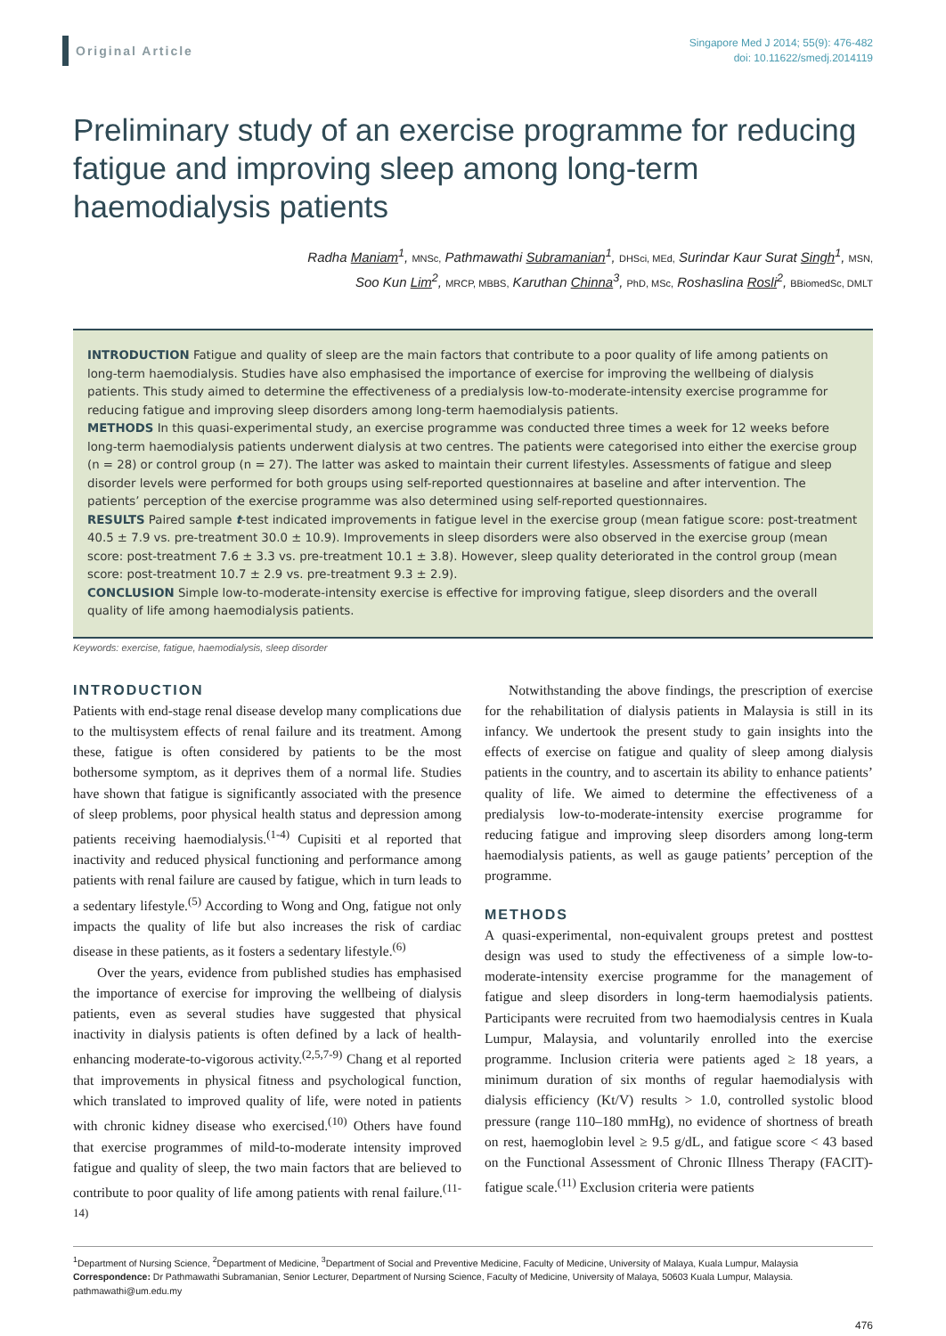Original Article
Singapore Med J 2014; 55(9): 476-482
doi: 10.11622/smedj.2014119
Preliminary study of an exercise programme for reducing fatigue and improving sleep among long-term haemodialysis patients
Radha Maniam<sup>1</sup>, MNSc, Pathmawathi Subramanian<sup>1</sup>, DHSci, MEd, Surindar Kaur Surat Singh<sup>1</sup>, MSN,
Soo Kun Lim<sup>2</sup>, MRCP, MBBS, Karuthan Chinna<sup>3</sup>, PhD, MSc, Roshaslina Rosli<sup>2</sup>, BBiomedSc, DMLT
INTRODUCTION Fatigue and quality of sleep are the main factors that contribute to a poor quality of life among patients on long-term haemodialysis. Studies have also emphasised the importance of exercise for improving the wellbeing of dialysis patients. This study aimed to determine the effectiveness of a predialysis low-to-moderate-intensity exercise programme for reducing fatigue and improving sleep disorders among long-term haemodialysis patients.
METHODS In this quasi-experimental study, an exercise programme was conducted three times a week for 12 weeks before long-term haemodialysis patients underwent dialysis at two centres. The patients were categorised into either the exercise group (n = 28) or control group (n = 27). The latter was asked to maintain their current lifestyles. Assessments of fatigue and sleep disorder levels were performed for both groups using self-reported questionnaires at baseline and after intervention. The patients’ perception of the exercise programme was also determined using self-reported questionnaires.
RESULTS Paired sample t-test indicated improvements in fatigue level in the exercise group (mean fatigue score: post-treatment 40.5 ± 7.9 vs. pre-treatment 30.0 ± 10.9). Improvements in sleep disorders were also observed in the exercise group (mean score: post-treatment 7.6 ± 3.3 vs. pre-treatment 10.1 ± 3.8). However, sleep quality deteriorated in the control group (mean score: post-treatment 10.7 ± 2.9 vs. pre-treatment 9.3 ± 2.9).
CONCLUSION Simple low-to-moderate-intensity exercise is effective for improving fatigue, sleep disorders and the overall quality of life among haemodialysis patients.
Keywords: exercise, fatigue, haemodialysis, sleep disorder
INTRODUCTION
Patients with end-stage renal disease develop many complications due to the multisystem effects of renal failure and its treatment. Among these, fatigue is often considered by patients to be the most bothersome symptom, as it deprives them of a normal life. Studies have shown that fatigue is significantly associated with the presence of sleep problems, poor physical health status and depression among patients receiving haemodialysis.<sup>(1-4)</sup> Cupisiti et al reported that inactivity and reduced physical functioning and performance among patients with renal failure are caused by fatigue, which in turn leads to a sedentary lifestyle.<sup>(5)</sup> According to Wong and Ong, fatigue not only impacts the quality of life but also increases the risk of cardiac disease in these patients, as it fosters a sedentary lifestyle.<sup>(6)</sup>
Over the years, evidence from published studies has emphasised the importance of exercise for improving the wellbeing of dialysis patients, even as several studies have suggested that physical inactivity in dialysis patients is often defined by a lack of health-enhancing moderate-to-vigorous activity.<sup>(2,5,7-9)</sup> Chang et al reported that improvements in physical fitness and psychological function, which translated to improved quality of life, were noted in patients with chronic kidney disease who exercised.<sup>(10)</sup> Others have found that exercise programmes of mild-to-moderate intensity improved fatigue and quality of sleep, the two main factors that are believed to contribute to poor quality of life among patients with renal failure.<sup>(11-14)</sup>
Notwithstanding the above findings, the prescription of exercise for the rehabilitation of dialysis patients in Malaysia is still in its infancy. We undertook the present study to gain insights into the effects of exercise on fatigue and quality of sleep among dialysis patients in the country, and to ascertain its ability to enhance patients’ quality of life. We aimed to determine the effectiveness of a predialysis low-to-moderate-intensity exercise programme for reducing fatigue and improving sleep disorders among long-term haemodialysis patients, as well as gauge patients’ perception of the programme.
METHODS
A quasi-experimental, non-equivalent groups pretest and posttest design was used to study the effectiveness of a simple low-to-moderate-intensity exercise programme for the management of fatigue and sleep disorders in long-term haemodialysis patients. Participants were recruited from two haemodialysis centres in Kuala Lumpur, Malaysia, and voluntarily enrolled into the exercise programme. Inclusion criteria were patients aged ≥ 18 years, a minimum duration of six months of regular haemodialysis with dialysis efficiency (Kt/V) results > 1.0, controlled systolic blood pressure (range 110–180 mmHg), no evidence of shortness of breath on rest, haemoglobin level ≥ 9.5 g/dL, and fatigue score < 43 based on the Functional Assessment of Chronic Illness Therapy (FACIT)-fatigue scale.<sup>(11)</sup> Exclusion criteria were patients
<sup>1</sup> Department of Nursing Science, <sup>2</sup>Department of Medicine, <sup>3</sup>Department of Social and Preventive Medicine, Faculty of Medicine, University of Malaya, Kuala Lumpur, Malaysia
Correspondence: Dr Pathmawathi Subramanian, Senior Lecturer, Department of Nursing Science, Faculty of Medicine, University of Malaya, 50603 Kuala Lumpur, Malaysia. pathmawathi@um.edu.my
476